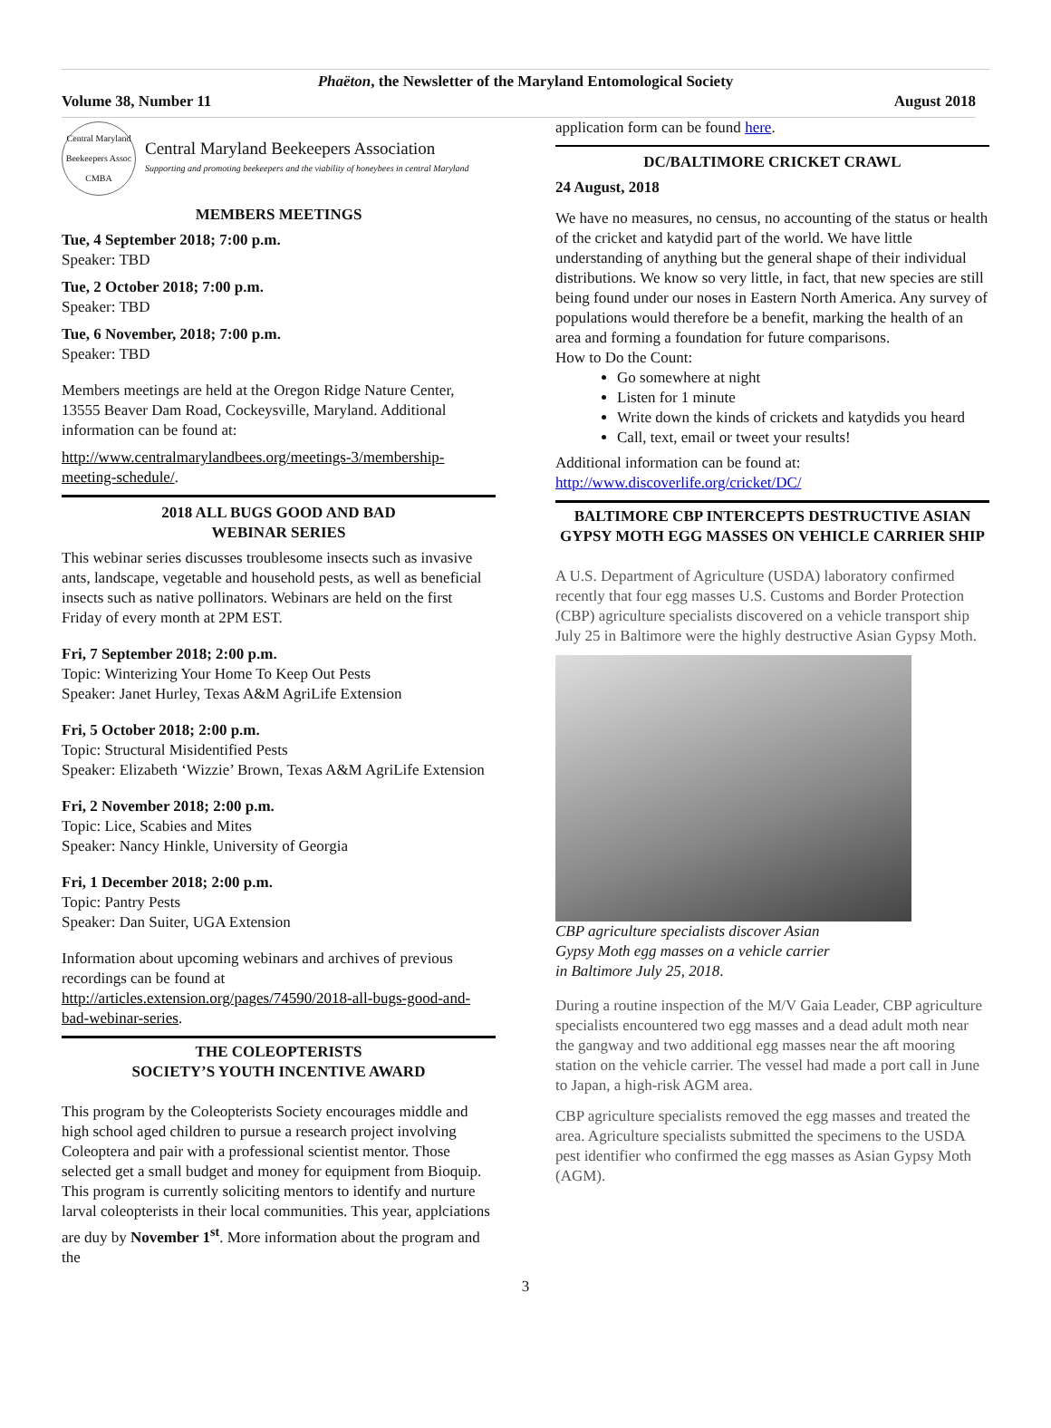Phaëton, the Newsletter of the Maryland Entomological Society
Volume 38, Number 11 August 2018
Central Maryland Beekeepers Assoc CMBA
Central Maryland Beekeepers Association
Supporting and promoting beekeepers and the viability of honeybees in central Maryland
MEMBERS MEETINGS
Tue, 4 September 2018; 7:00 p.m.
Speaker: TBD
Tue, 2 October 2018; 7:00 p.m.
Speaker: TBD
Tue, 6 November, 2018; 7:00 p.m.
Speaker: TBD
Members meetings are held at the Oregon Ridge Nature Center, 13555 Beaver Dam Road, Cockeysville, Maryland. Additional information can be found at:
http://www.centralmarylandbees.org/meetings-3/membership-meeting-schedule/.
2018 ALL BUGS GOOD AND BAD
WEBINAR SERIES
This webinar series discusses troublesome insects such as invasive ants, landscape, vegetable and household pests, as well as beneficial insects such as native pollinators. Webinars are held on the first Friday of every month at 2PM EST.
Fri, 7 September 2018; 2:00 p.m.
Topic: Winterizing Your Home To Keep Out Pests
Speaker: Janet Hurley, Texas A&M AgriLife Extension
Fri, 5 October 2018; 2:00 p.m.
Topic: Structural Misidentified Pests
Speaker: Elizabeth ‘Wizzie’ Brown, Texas A&M AgriLife Extension
Fri, 2 November 2018; 2:00 p.m.
Topic: Lice, Scabies and Mites
Speaker: Nancy Hinkle, University of Georgia
Fri, 1 December 2018; 2:00 p.m.
Topic: Pantry Pests
Speaker: Dan Suiter, UGA Extension
Information about upcoming webinars and archives of previous recordings can be found at http://articles.extension.org/pages/74590/2018-all-bugs-good-and-bad-webinar-series.
THE COLEOPTERISTS
SOCIETY’S YOUTH INCENTIVE AWARD
This program by the Coleopterists Society encourages middle and high school aged children to pursue a research project involving Coleoptera and pair with a professional scientist mentor. Those selected get a small budget and money for equipment from Bioquip. This program is currently soliciting mentors to identify and nurture larval coleopterists in their local communities. This year, applciations are duy by November 1<sup>st</sup>. More information about the program and the
application form can be found here.
DC/BALTIMORE CRICKET CRAWL
24 August, 2018
We have no measures, no census, no accounting of the status or health of the cricket and katydid part of the world. We have little understanding of anything but the general shape of their individual distributions. We know so very little, in fact, that new species are still being found under our noses in Eastern North America. Any survey of populations would therefore be a benefit, marking the health of an area and forming a foundation for future comparisons.
How to Do the Count:
Go somewhere at night
Listen for 1 minute
Write down the kinds of crickets and katydids you heard
Call, text, email or tweet your results!
Additional information can be found at:
http://www.discoverlife.org/cricket/DC/
BALTIMORE CBP INTERCEPTS DESTRUCTIVE ASIAN GYPSY MOTH EGG MASSES ON VEHICLE CARRIER SHIP
A U.S. Department of Agriculture (USDA) laboratory confirmed recently that four egg masses U.S. Customs and Border Protection (CBP) agriculture specialists discovered on a vehicle transport ship July 25 in Baltimore were the highly destructive Asian Gypsy Moth.
CBP agriculture specialists discover Asian
Gypsy Moth egg masses on a vehicle carrier
in Baltimore July 25, 2018.
During a routine inspection of the M/V Gaia Leader, CBP agriculture specialists encountered two egg masses and a dead adult moth near the gangway and two additional egg masses near the aft mooring station on the vehicle carrier. The vessel had made a port call in June to Japan, a high-risk AGM area.
CBP agriculture specialists removed the egg masses and treated the area. Agriculture specialists submitted the specimens to the USDA pest identifier who confirmed the egg masses as Asian Gypsy Moth (AGM).
3